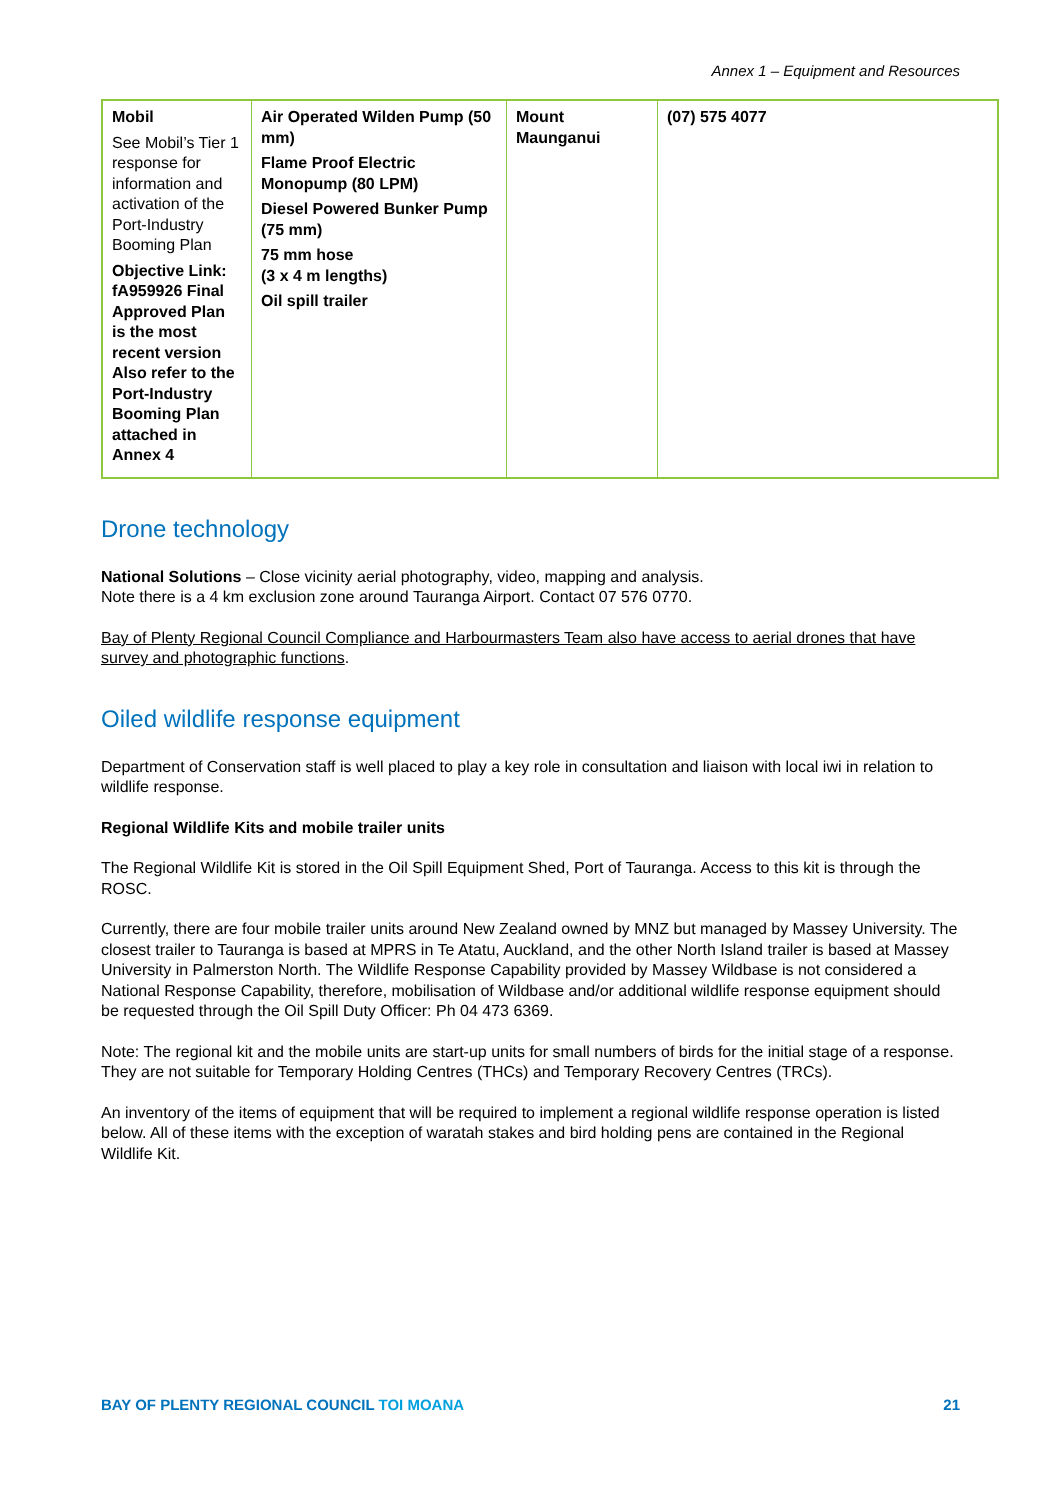Annex 1 – Equipment and Resources
| Mobil See Mobil’s Tier 1 response for information and activation of the Port-Industry Booming Plan Objective Link: fA959926 Final Approved Plan is the most recent version Also refer to the Port-Industry Booming Plan attached in Annex 4 | Air Operated Wilden Pump (50 mm) Flame Proof Electric Monopump (80 LPM) Diesel Powered Bunker Pump (75 mm) 75 mm hose (3 x 4 m lengths) Oil spill trailer | Mount Maunganui | (07) 575 4077 |
Drone technology
National Solutions – Close vicinity aerial photography, video, mapping and analysis.
Note there is a 4 km exclusion zone around Tauranga Airport. Contact 07 576 0770.
Bay of Plenty Regional Council Compliance and Harbourmasters Team also have access to aerial drones that have survey and photographic functions.
Oiled wildlife response equipment
Department of Conservation staff is well placed to play a key role in consultation and liaison with local iwi in relation to wildlife response.
Regional Wildlife Kits and mobile trailer units
The Regional Wildlife Kit is stored in the Oil Spill Equipment Shed, Port of Tauranga. Access to this kit is through the ROSC.
Currently, there are four mobile trailer units around New Zealand owned by MNZ but managed by Massey University. The closest trailer to Tauranga is based at MPRS in Te Atatu, Auckland, and the other North Island trailer is based at Massey University in Palmerston North. The Wildlife Response Capability provided by Massey Wildbase is not considered a National Response Capability, therefore, mobilisation of Wildbase and/or additional wildlife response equipment should be requested through the Oil Spill Duty Officer: Ph 04 473 6369.
Note: The regional kit and the mobile units are start-up units for small numbers of birds for the initial stage of a response. They are not suitable for Temporary Holding Centres (THCs) and Temporary Recovery Centres (TRCs).
An inventory of the items of equipment that will be required to implement a regional wildlife response operation is listed below. All of these items with the exception of waratah stakes and bird holding pens are contained in the Regional Wildlife Kit.
BAY OF PLENTY REGIONAL COUNCIL TOI MOANA
21